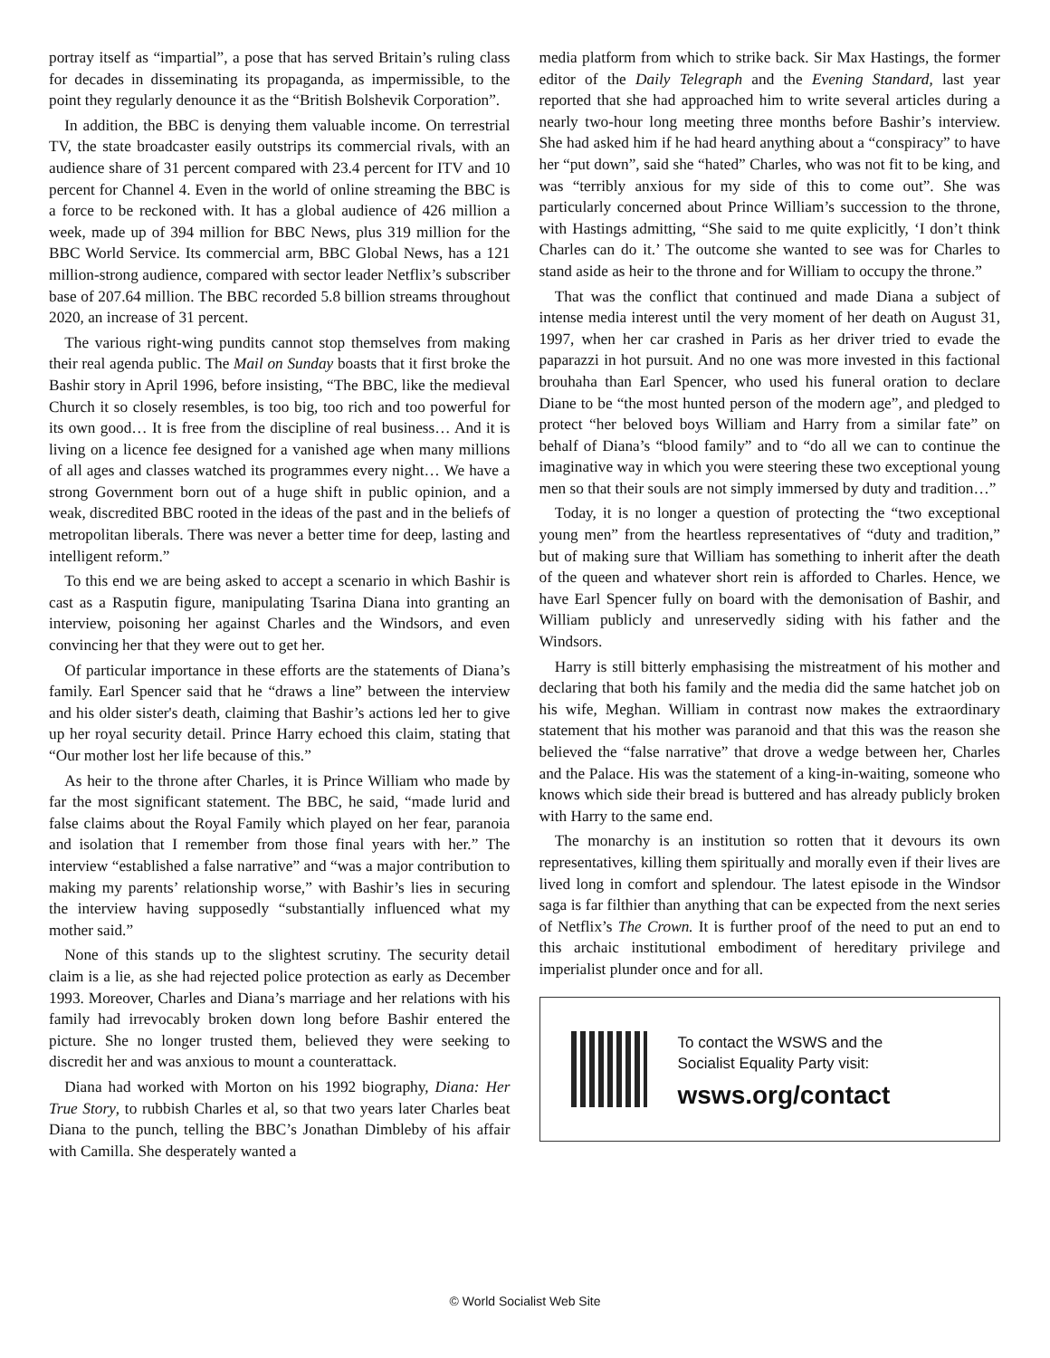portray itself as “impartial”, a pose that has served Britain’s ruling class for decades in disseminating its propaganda, as impermissible, to the point they regularly denounce it as the “British Bolshevik Corporation”.
In addition, the BBC is denying them valuable income. On terrestrial TV, the state broadcaster easily outstrips its commercial rivals, with an audience share of 31 percent compared with 23.4 percent for ITV and 10 percent for Channel 4. Even in the world of online streaming the BBC is a force to be reckoned with. It has a global audience of 426 million a week, made up of 394 million for BBC News, plus 319 million for the BBC World Service. Its commercial arm, BBC Global News, has a 121 million-strong audience, compared with sector leader Netflix’s subscriber base of 207.64 million. The BBC recorded 5.8 billion streams throughout 2020, an increase of 31 percent.
The various right-wing pundits cannot stop themselves from making their real agenda public. The Mail on Sunday boasts that it first broke the Bashir story in April 1996, before insisting, “The BBC, like the medieval Church it so closely resembles, is too big, too rich and too powerful for its own good… It is free from the discipline of real business… And it is living on a licence fee designed for a vanished age when many millions of all ages and classes watched its programmes every night… We have a strong Government born out of a huge shift in public opinion, and a weak, discredited BBC rooted in the ideas of the past and in the beliefs of metropolitan liberals. There was never a better time for deep, lasting and intelligent reform.”
To this end we are being asked to accept a scenario in which Bashir is cast as a Rasputin figure, manipulating Tsarina Diana into granting an interview, poisoning her against Charles and the Windsors, and even convincing her that they were out to get her.
Of particular importance in these efforts are the statements of Diana’s family. Earl Spencer said that he “draws a line” between the interview and his older sister's death, claiming that Bashir’s actions led her to give up her royal security detail. Prince Harry echoed this claim, stating that “Our mother lost her life because of this.”
As heir to the throne after Charles, it is Prince William who made by far the most significant statement. The BBC, he said, “made lurid and false claims about the Royal Family which played on her fear, paranoia and isolation that I remember from those final years with her.” The interview “established a false narrative” and “was a major contribution to making my parents’ relationship worse,” with Bashir’s lies in securing the interview having supposedly “substantially influenced what my mother said.”
None of this stands up to the slightest scrutiny. The security detail claim is a lie, as she had rejected police protection as early as December 1993. Moreover, Charles and Diana’s marriage and her relations with his family had irrevocably broken down long before Bashir entered the picture. She no longer trusted them, believed they were seeking to discredit her and was anxious to mount a counterattack.
Diana had worked with Morton on his 1992 biography, Diana: Her True Story, to rubbish Charles et al, so that two years later Charles beat Diana to the punch, telling the BBC’s Jonathan Dimbleby of his affair with Camilla. She desperately wanted a
media platform from which to strike back. Sir Max Hastings, the former editor of the Daily Telegraph and the Evening Standard, last year reported that she had approached him to write several articles during a nearly two-hour long meeting three months before Bashir’s interview. She had asked him if he had heard anything about a “conspiracy” to have her “put down”, said she “hated” Charles, who was not fit to be king, and was “terribly anxious for my side of this to come out”. She was particularly concerned about Prince William’s succession to the throne, with Hastings admitting, “She said to me quite explicitly, ‘I don’t think Charles can do it.’ The outcome she wanted to see was for Charles to stand aside as heir to the throne and for William to occupy the throne.”
That was the conflict that continued and made Diana a subject of intense media interest until the very moment of her death on August 31, 1997, when her car crashed in Paris as her driver tried to evade the paparazzi in hot pursuit. And no one was more invested in this factional brouhaha than Earl Spencer, who used his funeral oration to declare Diane to be “the most hunted person of the modern age”, and pledged to protect “her beloved boys William and Harry from a similar fate” on behalf of Diana’s “blood family” and to “do all we can to continue the imaginative way in which you were steering these two exceptional young men so that their souls are not simply immersed by duty and tradition…”
Today, it is no longer a question of protecting the “two exceptional young men” from the heartless representatives of “duty and tradition,” but of making sure that William has something to inherit after the death of the queen and whatever short rein is afforded to Charles. Hence, we have Earl Spencer fully on board with the demonisation of Bashir, and William publicly and unreservedly siding with his father and the Windsors.
Harry is still bitterly emphasising the mistreatment of his mother and declaring that both his family and the media did the same hatchet job on his wife, Meghan. William in contrast now makes the extraordinary statement that his mother was paranoid and that this was the reason she believed the “false narrative” that drove a wedge between her, Charles and the Palace. His was the statement of a king-in-waiting, someone who knows which side their bread is buttered and has already publicly broken with Harry to the same end.
The monarchy is an institution so rotten that it devours its own representatives, killing them spiritually and morally even if their lives are lived long in comfort and splendour. The latest episode in the Windsor saga is far filthier than anything that can be expected from the next series of Netflix’s The Crown. It is further proof of the need to put an end to this archaic institutional embodiment of hereditary privilege and imperialist plunder once and for all.
To contact the WSWS and the
Socialist Equality Party visit:
wsws.org/contact
© World Socialist Web Site